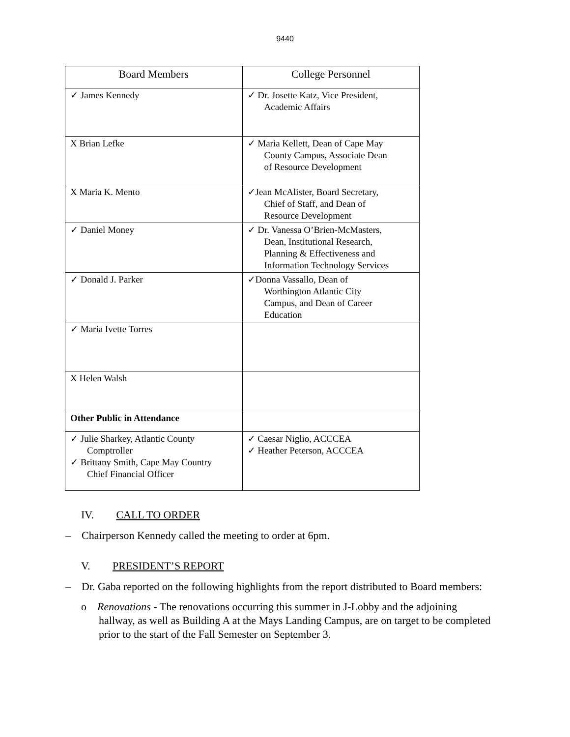9440
| Board Members | College Personnel |
| --- | --- |
| ✓ James Kennedy | ✓ Dr. Josette Katz, Vice President, Academic Affairs |
| X Brian Lefke | ✓ Maria Kellett, Dean of Cape May County Campus, Associate Dean of Resource Development |
| X Maria K. Mento | ✓Jean McAlister, Board Secretary, Chief of Staff, and Dean of Resource Development |
| ✓ Daniel Money | ✓ Dr. Vanessa O’Brien-McMasters, Dean, Institutional Research, Planning & Effectiveness and Information Technology Services |
| ✓ Donald J. Parker | ✓Donna Vassallo, Dean of Worthington Atlantic City Campus, and Dean of Career Education |
| ✓ Maria Ivette Torres | |
| X Helen Walsh | |
| Other Public in Attendance | |
| ✓ Julie Sharkey, Atlantic County Comptroller ✓ Brittany Smith, Cape May Country Chief Financial Officer | ✓ Caesar Niglio, ACCCEA ✓ Heather Peterson, ACCCEA |
IV. CALL TO ORDER
– Chairperson Kennedy called the meeting to order at 6pm.
V. PRESIDENT’S REPORT
– Dr. Gaba reported on the following highlights from the report distributed to Board members:
o Renovations - The renovations occurring this summer in J-Lobby and the adjoining hallway, as well as Building A at the Mays Landing Campus, are on target to be completed prior to the start of the Fall Semester on September 3.